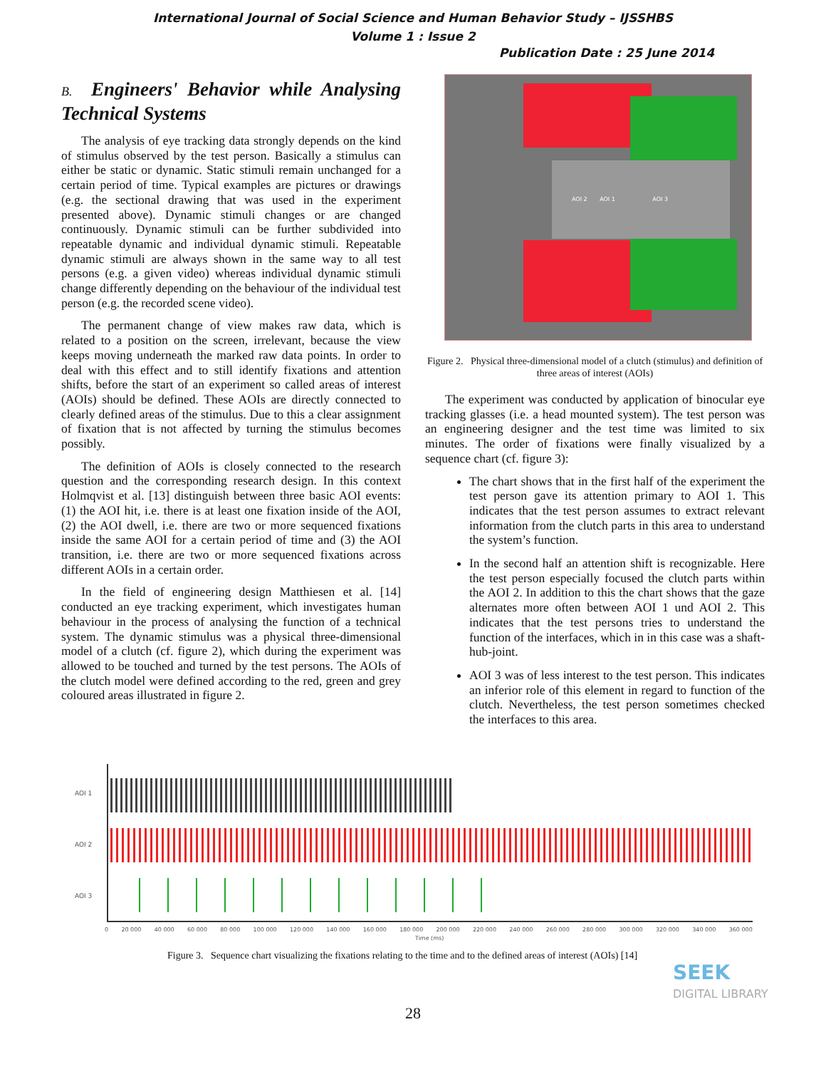International Journal of Social Science and Human Behavior Study – IJSSHBS
Volume 1 : Issue 2
Publication Date : 25 June 2014
B. Engineers' Behavior while Analysing Technical Systems
The analysis of eye tracking data strongly depends on the kind of stimulus observed by the test person. Basically a stimulus can either be static or dynamic. Static stimuli remain unchanged for a certain period of time. Typical examples are pictures or drawings (e.g. the sectional drawing that was used in the experiment presented above). Dynamic stimuli changes or are changed continuously. Dynamic stimuli can be further subdivided into repeatable dynamic and individual dynamic stimuli. Repeatable dynamic stimuli are always shown in the same way to all test persons (e.g. a given video) whereas individual dynamic stimuli change differently depending on the behaviour of the individual test person (e.g. the recorded scene video).
The permanent change of view makes raw data, which is related to a position on the screen, irrelevant, because the view keeps moving underneath the marked raw data points. In order to deal with this effect and to still identify fixations and attention shifts, before the start of an experiment so called areas of interest (AOIs) should be defined. These AOIs are directly connected to clearly defined areas of the stimulus. Due to this a clear assignment of fixation that is not affected by turning the stimulus becomes possibly.
The definition of AOIs is closely connected to the research question and the corresponding research design. In this context Holmqvist et al. [13] distinguish between three basic AOI events: (1) the AOI hit, i.e. there is at least one fixation inside of the AOI, (2) the AOI dwell, i.e. there are two or more sequenced fixations inside the same AOI for a certain period of time and (3) the AOI transition, i.e. there are two or more sequenced fixations across different AOIs in a certain order.
In the field of engineering design Matthiesen et al. [14] conducted an eye tracking experiment, which investigates human behaviour in the process of analysing the function of a technical system. The dynamic stimulus was a physical three-dimensional model of a clutch (cf. figure 2), which during the experiment was allowed to be touched and turned by the test persons. The AOIs of the clutch model were defined according to the red, green and grey coloured areas illustrated in figure 2.
AOI 2 AOI 1 AOI 3
Figure 2. Physical three-dimensional model of a clutch (stimulus) and definition of three areas of interest (AOIs)
The experiment was conducted by application of binocular eye tracking glasses (i.e. a head mounted system). The test person was an engineering designer and the test time was limited to six minutes. The order of fixations were finally visualized by a sequence chart (cf. figure 3):
The chart shows that in the first half of the experiment the test person gave its attention primary to AOI 1. This indicates that the test person assumes to extract relevant information from the clutch parts in this area to understand the system’s function.
In the second half an attention shift is recognizable. Here the test person especially focused the clutch parts within the AOI 2. In addition to this the chart shows that the gaze alternates more often between AOI 1 und AOI 2. This indicates that the test persons tries to understand the function of the interfaces, which in in this case was a shaft-hub-joint.
AOI 3 was of less interest to the test person. This indicates an inferior role of this element in regard to function of the clutch. Nevertheless, the test person sometimes checked the interfaces to this area.
AOI 1
AOI 2
AOI 3
0 20 000 40 000 60 000 80 000 100 000 120 000 140 000 160 000 180 000 200 000 220 000 240 000 260 000 280 000 300 000 320 000 340 000 360 000
Time (ms)
Figure 3. Sequence chart visualizing the fixations relating to the time and to the defined areas of interest (AOIs) [14]
28
SEEK
DIGITAL LIBRARY